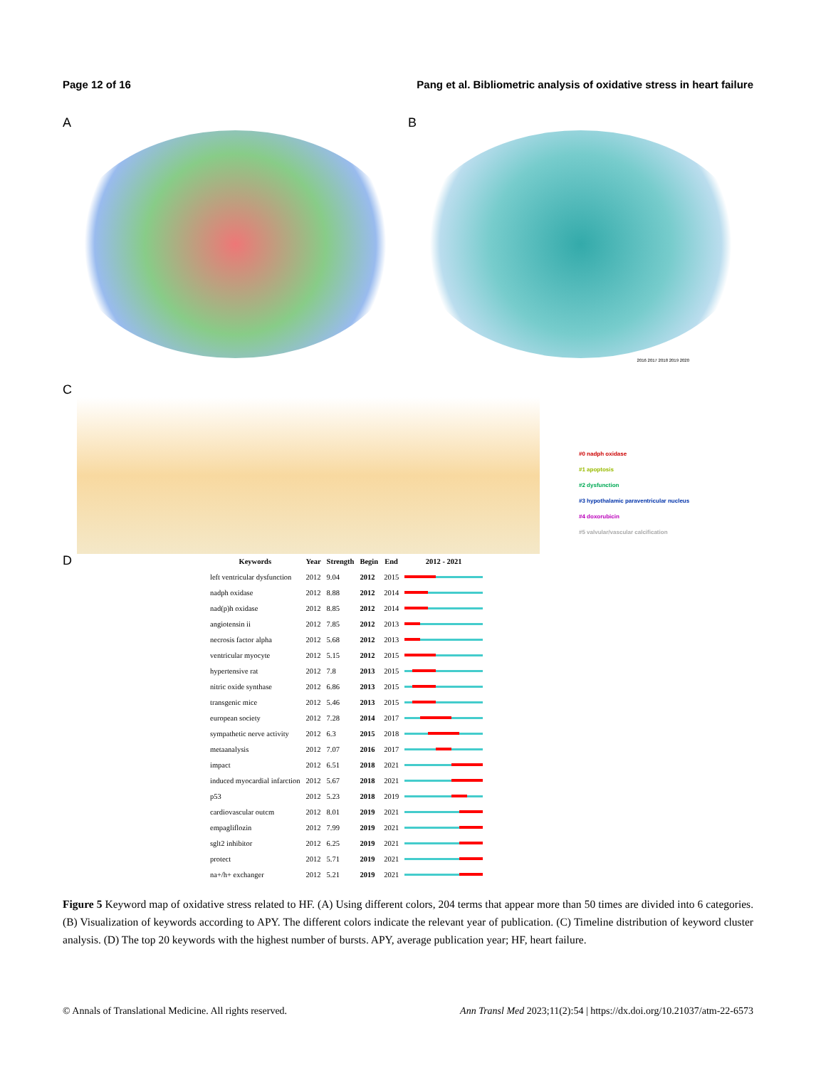Page 12 of 16 Pang et al. Bibliometric analysis of oxidative stress in heart failure
A B
2016 2017 2018 2019 2020
C
#0 nadph oxidase
#1 apoptosis
#2 dysfunction
#3 hypothalamic paraventricular nucleus
#4 doxorubicin
#5 valvular/vascular calcification
D
| Keywords | Year | Strength | Begin | End | 2012 - 2021 |
| --- | --- | --- | --- | --- | --- |
| left ventricular dysfunction | 2012 | 9.04 | 2012 | 2015 | |
| nadph oxidase | 2012 | 8.88 | 2012 | 2014 | |
| nad(p)h oxidase | 2012 | 8.85 | 2012 | 2014 | |
| angiotensin ii | 2012 | 7.85 | 2012 | 2013 | |
| necrosis factor alpha | 2012 | 5.68 | 2012 | 2013 | |
| ventricular myocyte | 2012 | 5.15 | 2012 | 2015 | |
| hypertensive rat | 2012 | 7.8 | 2013 | 2015 | |
| nitric oxide synthase | 2012 | 6.86 | 2013 | 2015 | |
| transgenic mice | 2012 | 5.46 | 2013 | 2015 | |
| european society | 2012 | 7.28 | 2014 | 2017 | |
| sympathetic nerve activity | 2012 | 6.3 | 2015 | 2018 | |
| metaanalysis | 2012 | 7.07 | 2016 | 2017 | |
| impact | 2012 | 6.51 | 2018 | 2021 | |
| induced myocardial infarction | 2012 | 5.67 | 2018 | 2021 | |
| p53 | 2012 | 5.23 | 2018 | 2019 | |
| cardiovascular outcm | 2012 | 8.01 | 2019 | 2021 | |
| empagliflozin | 2012 | 7.99 | 2019 | 2021 | |
| sglt2 inhibitor | 2012 | 6.25 | 2019 | 2021 | |
| protect | 2012 | 5.71 | 2019 | 2021 | |
| na+/h+ exchanger | 2012 | 5.21 | 2019 | 2021 | |
Figure 5 Keyword map of oxidative stress related to HF. (A) Using different colors, 204 terms that appear more than 50 times are divided into 6 categories. (B) Visualization of keywords according to APY. The different colors indicate the relevant year of publication. (C) Timeline distribution of keyword cluster analysis. (D) The top 20 keywords with the highest number of bursts. APY, average publication year; HF, heart failure.
© Annals of Translational Medicine. All rights reserved. Ann Transl Med 2023;11(2):54 | https://dx.doi.org/10.21037/atm-22-6573